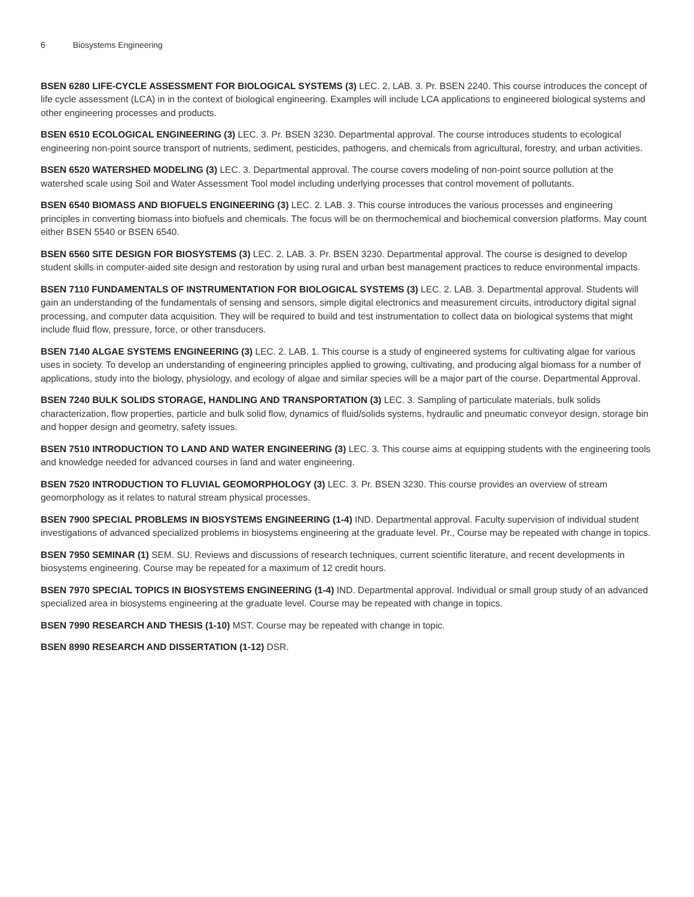6 Biosystems Engineering
BSEN 6280 LIFE-CYCLE ASSESSMENT FOR BIOLOGICAL SYSTEMS (3) LEC. 2. LAB. 3. Pr. BSEN 2240. This course introduces the concept of life cycle assessment (LCA) in in the context of biological engineering. Examples will include LCA applications to engineered biological systems and other engineering processes and products.
BSEN 6510 ECOLOGICAL ENGINEERING (3) LEC. 3. Pr. BSEN 3230. Departmental approval. The course introduces students to ecological engineering non-point source transport of nutrients, sediment, pesticides, pathogens, and chemicals from agricultural, forestry, and urban activities.
BSEN 6520 WATERSHED MODELING (3) LEC. 3. Departmental approval. The course covers modeling of non-point source pollution at the watershed scale using Soil and Water Assessment Tool model including underlying processes that control movement of pollutants.
BSEN 6540 BIOMASS AND BIOFUELS ENGINEERING (3) LEC. 2. LAB. 3. This course introduces the various processes and engineering principles in converting biomass into biofuels and chemicals. The focus will be on thermochemical and biochemical conversion platforms. May count either BSEN 5540 or BSEN 6540.
BSEN 6560 SITE DESIGN FOR BIOSYSTEMS (3) LEC. 2. LAB. 3. Pr. BSEN 3230. Departmental approval. The course is designed to develop student skills in computer-aided site design and restoration by using rural and urban best management practices to reduce environmental impacts.
BSEN 7110 FUNDAMENTALS OF INSTRUMENTATION FOR BIOLOGICAL SYSTEMS (3) LEC. 2. LAB. 3. Departmental approval. Students will gain an understanding of the fundamentals of sensing and sensors, simple digital electronics and measurement circuits, introductory digital signal processing, and computer data acquisition. They will be required to build and test instrumentation to collect data on biological systems that might include fluid flow, pressure, force, or other transducers.
BSEN 7140 ALGAE SYSTEMS ENGINEERING (3) LEC. 2. LAB. 1. This course is a study of engineered systems for cultivating algae for various uses in society. To develop an understanding of engineering principles applied to growing, cultivating, and producing algal biomass for a number of applications, study into the biology, physiology, and ecology of algae and similar species will be a major part of the course. Departmental Approval.
BSEN 7240 BULK SOLIDS STORAGE, HANDLING AND TRANSPORTATION (3) LEC. 3. Sampling of particulate materials, bulk solids characterization, flow properties, particle and bulk solid flow, dynamics of fluid/solids systems, hydraulic and pneumatic conveyor design, storage bin and hopper design and geometry, safety issues.
BSEN 7510 INTRODUCTION TO LAND AND WATER ENGINEERING (3) LEC. 3. This course aims at equipping students with the engineering tools and knowledge needed for advanced courses in land and water engineering.
BSEN 7520 INTRODUCTION TO FLUVIAL GEOMORPHOLOGY (3) LEC. 3. Pr. BSEN 3230. This course provides an overview of stream geomorphology as it relates to natural stream physical processes.
BSEN 7900 SPECIAL PROBLEMS IN BIOSYSTEMS ENGINEERING (1-4) IND. Departmental approval. Faculty supervision of individual student investigations of advanced specialized problems in biosystems engineering at the graduate level. Pr., Course may be repeated with change in topics.
BSEN 7950 SEMINAR (1) SEM. SU. Reviews and discussions of research techniques, current scientific literature, and recent developments in biosystems engineering. Course may be repeated for a maximum of 12 credit hours.
BSEN 7970 SPECIAL TOPICS IN BIOSYSTEMS ENGINEERING (1-4) IND. Departmental approval. Individual or small group study of an advanced specialized area in biosystems engineering at the graduate level. Course may be repeated with change in topics.
BSEN 7990 RESEARCH AND THESIS (1-10) MST. Course may be repeated with change in topic.
BSEN 8990 RESEARCH AND DISSERTATION (1-12) DSR.